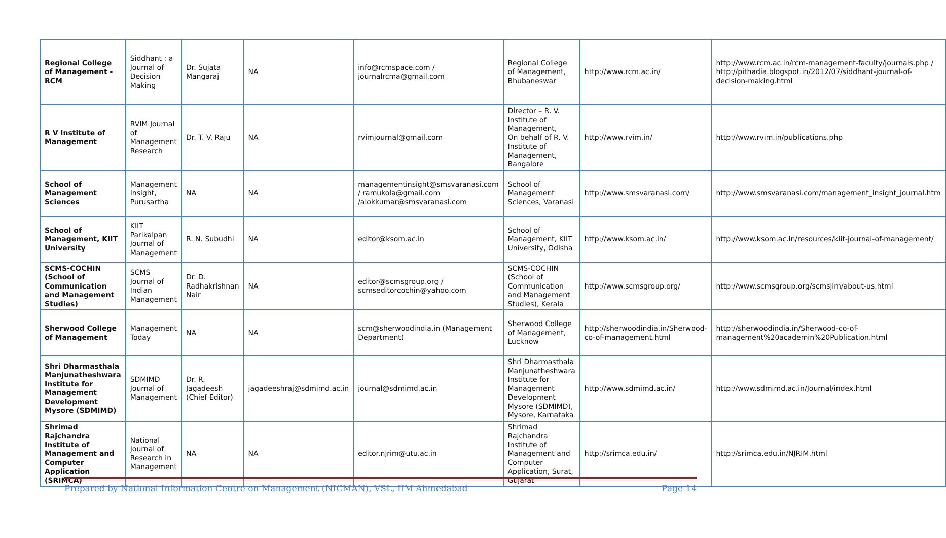| Regional College of Management -RCM | Siddhant : a Journal of Decision Making | Dr. Sujata Mangaraj | NA | info@rcmspace.com / journalrcma@gmail.com | Regional College of Management, Bhubaneswar | http://www.rcm.ac.in/ | http://www.rcm.ac.in/rcm-management-faculty/journals.php / http://pithadia.blogspot.in/2012/07/siddhant-journal-of-decision-making.html |
| R V Institute of Management | RVIM Journal of Management Research | Dr. T. V. Raju | NA | rvimjournal@gmail.com | Director – R. V. Institute of Management, On behalf of R. V. Institute of Management, Bangalore | http://www.rvim.in/ | http://www.rvim.in/publications.php |
| School of Management Sciences | Management Insight, Purusartha | NA | NA | managementinsight@smsvaranasi.com / ramukola@gmail.com /alokkumar@smsvaranasi.com | School of Management Sciences, Varanasi | http://www.smsvaranasi.com/ | http://www.smsvaranasi.com/management_insight_journal.htm |
| School of Management, KIIT University | KIIT Parikalpan Journal of Management | R. N. Subudhi | NA | editor@ksom.ac.in | School of Management, KIIT University, Odisha | http://www.ksom.ac.in/ | http://www.ksom.ac.in/resources/kiit-journal-of-management/ |
| SCMS-COCHIN (School of Communication and Management Studies) | SCMS Journal of Indian Management | Dr. D. Radhakrishnan Nair | NA | editor@scmsgroup.org / scmseditorcochin@yahoo.com | SCMS-COCHIN (School of Communication and Management Studies), Kerala | http://www.scmsgroup.org/ | http://www.scmsgroup.org/scmsjim/about-us.html |
| Sherwood College of Management | Management Today | NA | NA | scm@sherwoodindia.in (Management Department) | Sherwood College of Management, Lucknow | http://sherwoodindia.in/Sherwood-co-of-management.html | http://sherwoodindia.in/Sherwood-co-of-management%20academin%20Publication.html |
| Shri Dharmasthala Manjunatheshwara Institute for Management Development Mysore (SDMIMD) | SDMIMD Journal of Management | Dr. R. Jagadeesh (Chief Editor) | jagadeeshraj@sdmimd.ac.in | journal@sdmimd.ac.in | Shri Dharmasthala Manjunatheshwara Institute for Management Development Mysore (SDMIMD), Mysore, Karnataka | http://www.sdmimd.ac.in/ | http://www.sdmimd.ac.in/Journal/index.html |
| Shrimad Rajchandra Institute of Management and Computer Application (SRIMCA) | National Journal of Research in Management | NA | NA | editor.njrim@utu.ac.in | Shrimad Rajchandra Institute of Management and Computer Application, Surat, Gujarat | http://srimca.edu.in/ | http://srimca.edu.in/NJRIM.html |
Prepared by National Information Centre on Management (NICMAN), VSL, IIM Ahmedabad Page 14